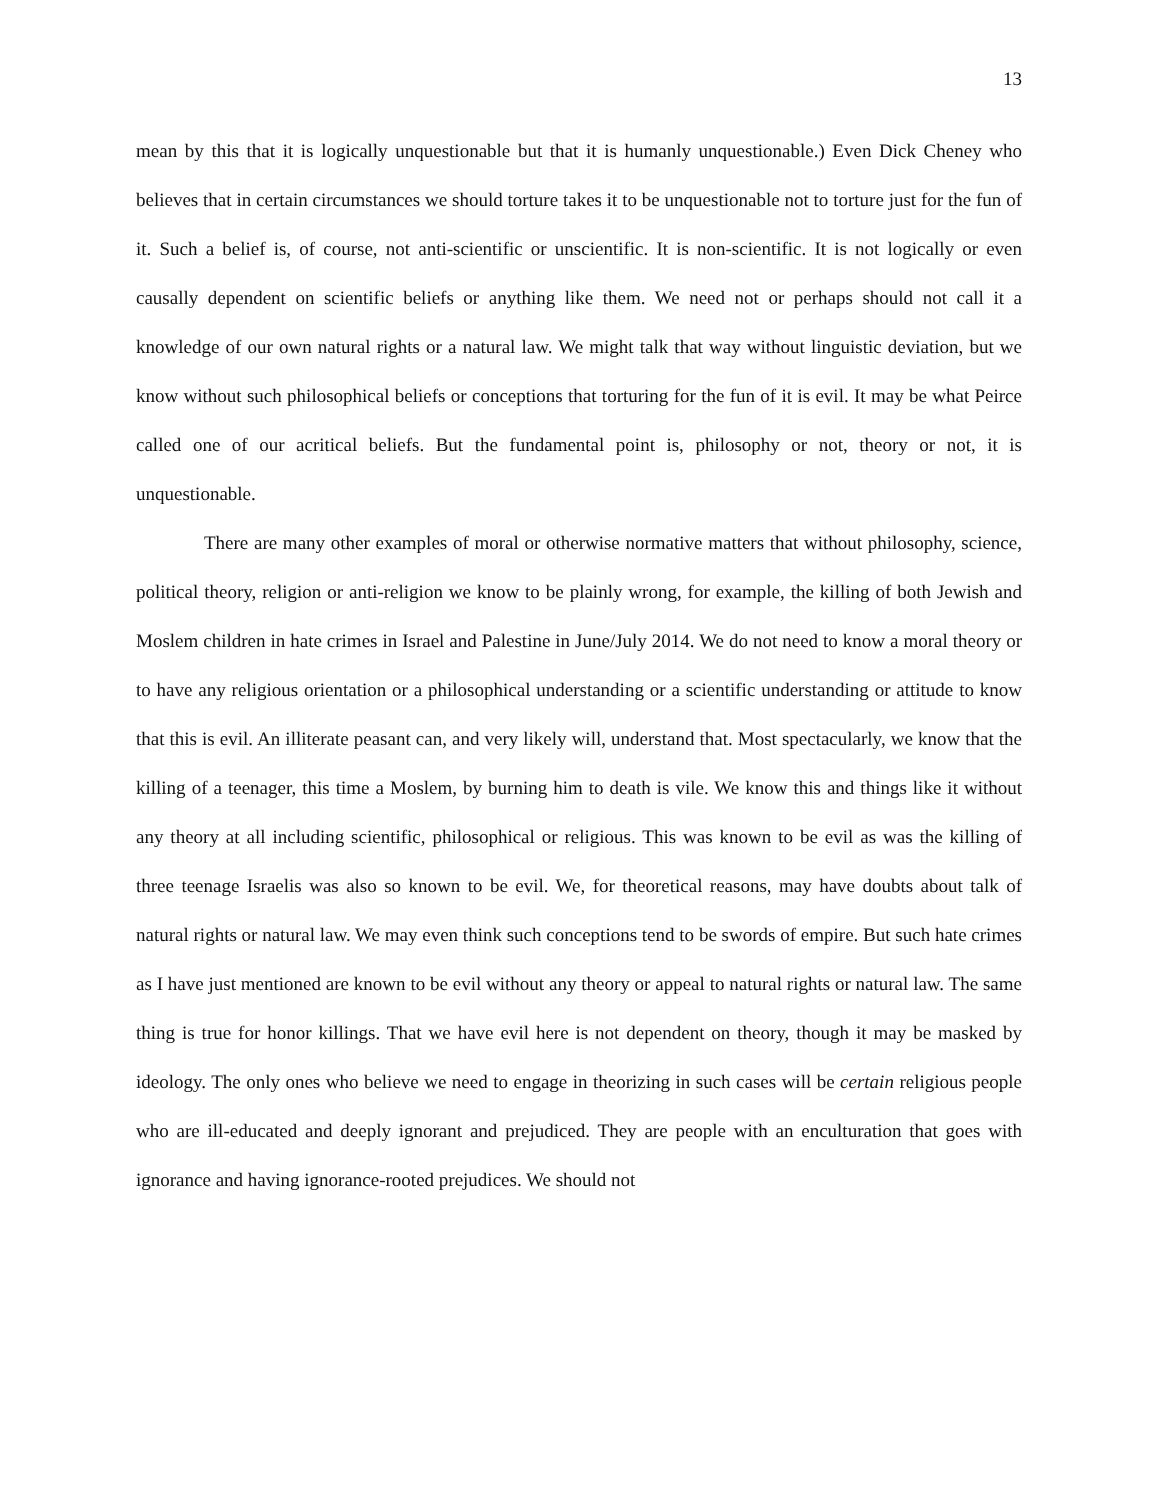13
mean by this that it is logically unquestionable but that it is humanly unquestionable.) Even Dick Cheney who believes that in certain circumstances we should torture takes it to be unquestionable not to torture just for the fun of it. Such a belief is, of course, not anti-scientific or unscientific. It is non-scientific. It is not logically or even causally dependent on scientific beliefs or anything like them. We need not or perhaps should not call it a knowledge of our own natural rights or a natural law. We might talk that way without linguistic deviation, but we know without such philosophical beliefs or conceptions that torturing for the fun of it is evil. It may be what Peirce called one of our acritical beliefs. But the fundamental point is, philosophy or not, theory or not, it is unquestionable.
There are many other examples of moral or otherwise normative matters that without philosophy, science, political theory, religion or anti-religion we know to be plainly wrong, for example, the killing of both Jewish and Moslem children in hate crimes in Israel and Palestine in June/July 2014. We do not need to know a moral theory or to have any religious orientation or a philosophical understanding or a scientific understanding or attitude to know that this is evil. An illiterate peasant can, and very likely will, understand that. Most spectacularly, we know that the killing of a teenager, this time a Moslem, by burning him to death is vile. We know this and things like it without any theory at all including scientific, philosophical or religious. This was known to be evil as was the killing of three teenage Israelis was also so known to be evil. We, for theoretical reasons, may have doubts about talk of natural rights or natural law. We may even think such conceptions tend to be swords of empire. But such hate crimes as I have just mentioned are known to be evil without any theory or appeal to natural rights or natural law. The same thing is true for honor killings. That we have evil here is not dependent on theory, though it may be masked by ideology. The only ones who believe we need to engage in theorizing in such cases will be certain religious people who are ill-educated and deeply ignorant and prejudiced. They are people with an enculturation that goes with ignorance and having ignorance-rooted prejudices. We should not